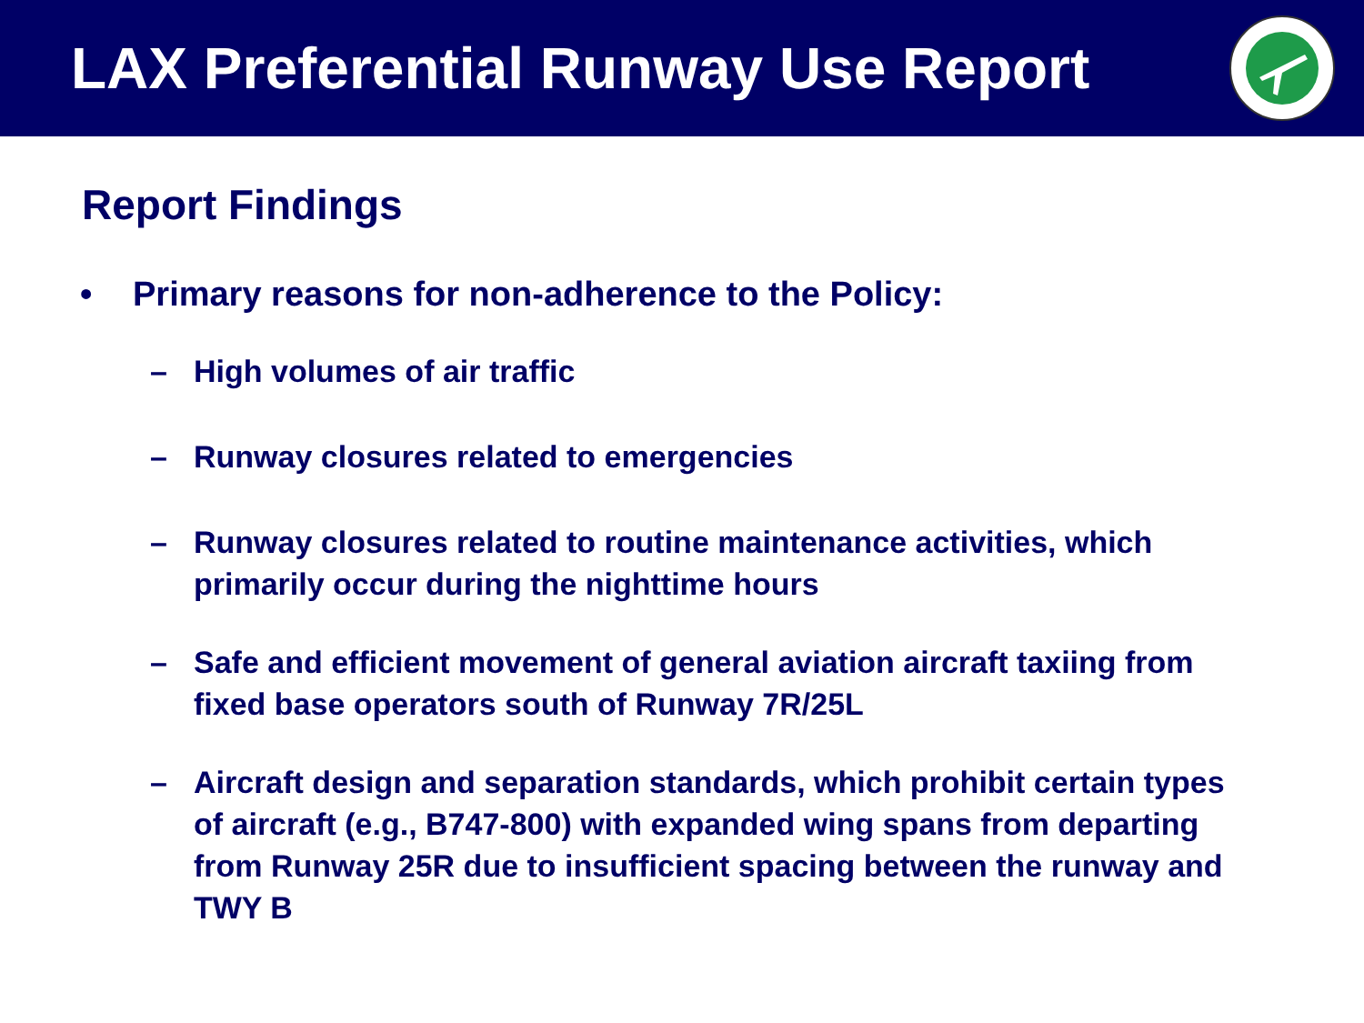LAX Preferential Runway Use Report
Report Findings
• Primary reasons for non-adherence to the Policy:
– High volumes of air traffic
– Runway closures related to emergencies
– Runway closures related to routine maintenance activities, which primarily occur during the nighttime hours
– Safe and efficient movement of general aviation aircraft taxiing from fixed base operators south of Runway 7R/25L
– Aircraft design and separation standards, which prohibit certain types of aircraft (e.g., B747-800) with expanded wing spans from departing from Runway 25R due to insufficient spacing between the runway and TWY B